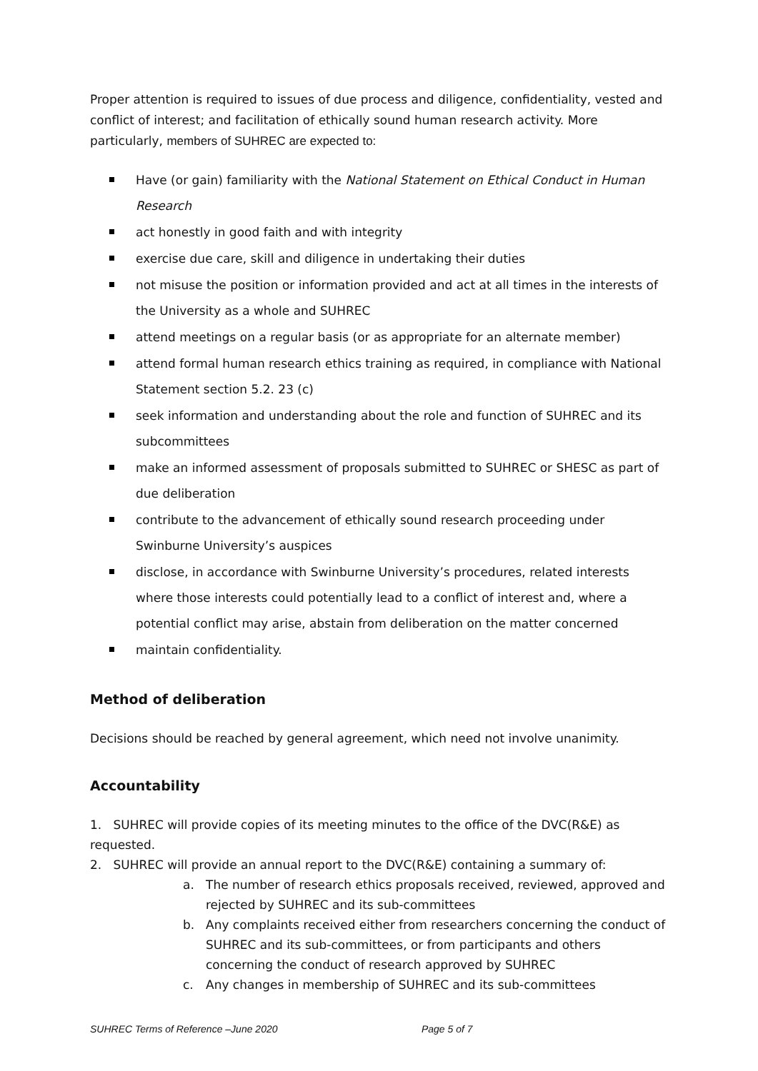Proper attention is required to issues of due process and diligence, confidentiality, vested and conflict of interest; and facilitation of ethically sound human research activity. More particularly, members of SUHREC are expected to:
Have (or gain) familiarity with the National Statement on Ethical Conduct in Human Research
act honestly in good faith and with integrity
exercise due care, skill and diligence in undertaking their duties
not misuse the position or information provided and act at all times in the interests of the University as a whole and SUHREC
attend meetings on a regular basis (or as appropriate for an alternate member)
attend formal human research ethics training as required, in compliance with National Statement section 5.2. 23 (c)
seek information and understanding about the role and function of SUHREC and its subcommittees
make an informed assessment of proposals submitted to SUHREC or SHESC as part of due deliberation
contribute to the advancement of ethically sound research proceeding under Swinburne University’s auspices
disclose, in accordance with Swinburne University’s procedures, related interests where those interests could potentially lead to a conflict of interest and, where a potential conflict may arise, abstain from deliberation on the matter concerned
maintain confidentiality.
Method of deliberation
Decisions should be reached by general agreement, which need not involve unanimity.
Accountability
1. SUHREC will provide copies of its meeting minutes to the office of the DVC(R&E) as requested.
2. SUHREC will provide an annual report to the DVC(R&E) containing a summary of:
a. The number of research ethics proposals received, reviewed, approved and rejected by SUHREC and its sub-committees
b. Any complaints received either from researchers concerning the conduct of SUHREC and its sub-committees, or from participants and others concerning the conduct of research approved by SUHREC
c. Any changes in membership of SUHREC and its sub-committees
SUHREC Terms of Reference –June 2020 Page 5 of 7